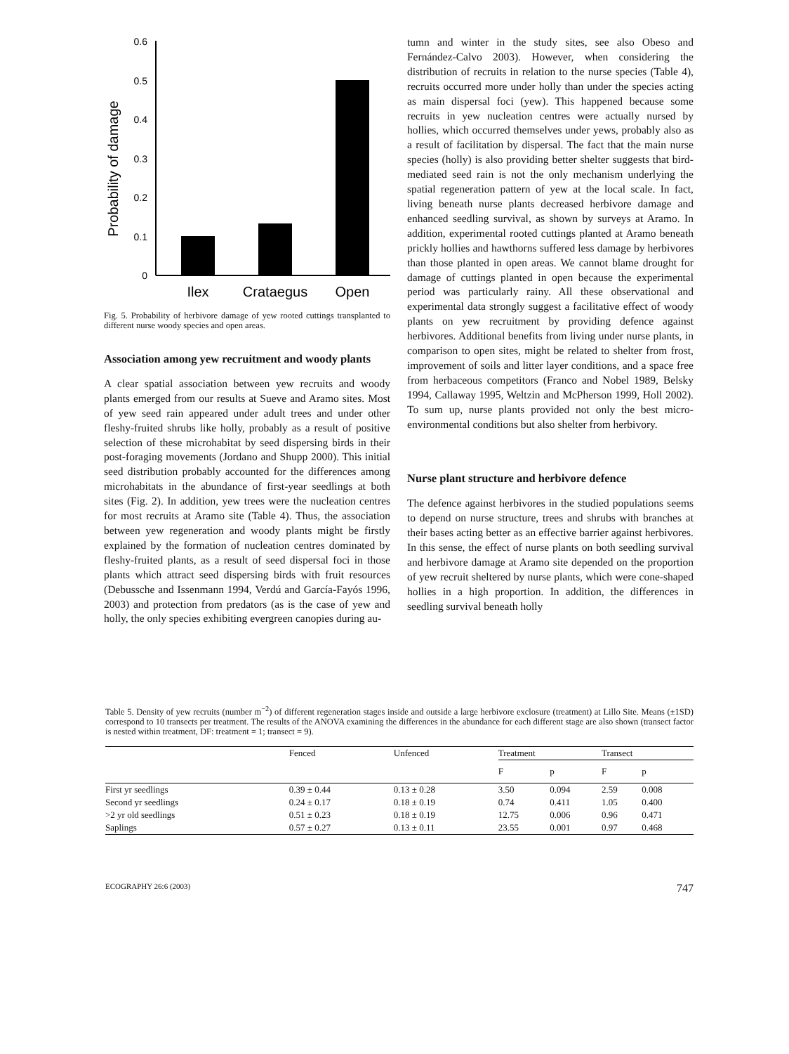Probability of damage
0
0.1
0.2
0.3
0.4
0.5
0.6
Ilex
Crataegus
Open
Fig. 5. Probability of herbivore damage of yew rooted cuttings transplanted to different nurse woody species and open areas.
Association among yew recruitment and woody plants
A clear spatial association between yew recruits and woody plants emerged from our results at Sueve and Aramo sites. Most of yew seed rain appeared under adult trees and under other fleshy-fruited shrubs like holly, probably as a result of positive selection of these microhabitat by seed dispersing birds in their post-foraging movements (Jordano and Shupp 2000). This initial seed distribution probably accounted for the differences among microhabitats in the abundance of first-year seedlings at both sites (Fig. 2). In addition, yew trees were the nucleation centres for most recruits at Aramo site (Table 4). Thus, the association between yew regeneration and woody plants might be firstly explained by the formation of nucleation centres dominated by fleshy-fruited plants, as a result of seed dispersal foci in those plants which attract seed dispersing birds with fruit resources (Debussche and Issenmann 1994, Verdú and García-Fayós 1996, 2003) and protection from predators (as is the case of yew and holly, the only species exhibiting evergreen canopies during au-
tumn and winter in the study sites, see also Obeso and Fernández-Calvo 2003). However, when considering the distribution of recruits in relation to the nurse species (Table 4), recruits occurred more under holly than under the species acting as main dispersal foci (yew). This happened because some recruits in yew nucleation centres were actually nursed by hollies, which occurred themselves under yews, probably also as a result of facilitation by dispersal. The fact that the main nurse species (holly) is also providing better shelter suggests that bird-mediated seed rain is not the only mechanism underlying the spatial regeneration pattern of yew at the local scale. In fact, living beneath nurse plants decreased herbivore damage and enhanced seedling survival, as shown by surveys at Aramo. In addition, experimental rooted cuttings planted at Aramo beneath prickly hollies and hawthorns suffered less damage by herbivores than those planted in open areas. We cannot blame drought for damage of cuttings planted in open because the experimental period was particularly rainy. All these observational and experimental data strongly suggest a facilitative effect of woody plants on yew recruitment by providing defence against herbivores. Additional benefits from living under nurse plants, in comparison to open sites, might be related to shelter from frost, improvement of soils and litter layer conditions, and a space free from herbaceous competitors (Franco and Nobel 1989, Belsky 1994, Callaway 1995, Weltzin and McPherson 1999, Holl 2002). To sum up, nurse plants provided not only the best micro-environmental conditions but also shelter from herbivory.
Nurse plant structure and herbivore defence
The defence against herbivores in the studied populations seems to depend on nurse structure, trees and shrubs with branches at their bases acting better as an effective barrier against herbivores. In this sense, the effect of nurse plants on both seedling survival and herbivore damage at Aramo site depended on the proportion of yew recruit sheltered by nurse plants, which were cone-shaped hollies in a high proportion. In addition, the differences in seedling survival beneath holly
Table 5. Density of yew recruits (number m<sup>−2</sup>) of different regeneration stages inside and outside a large herbivore exclosure (treatment) at Lillo Site. Means (±1SD) correspond to 10 transects per treatment. The results of the ANOVA examining the differences in the abundance for each different stage are also shown (transect factor is nested within treatment, DF: treatment = 1; transect = 9).
| | Fenced | Unfenced | Treatment | | Transect | |
| --- | --- | --- | --- | --- | --- | --- |
| | | | F | p | F | p |
| First yr seedlings | 0.39 ± 0.44 | 0.13 ± 0.28 | 3.50 | 0.094 | 2.59 | 0.008 |
| Second yr seedlings | 0.24 ± 0.17 | 0.18 ± 0.19 | 0.74 | 0.411 | 1.05 | 0.400 |
| >2 yr old seedlings | 0.51 ± 0.23 | 0.18 ± 0.19 | 12.75 | 0.006 | 0.96 | 0.471 |
| Saplings | 0.57 ± 0.27 | 0.13 ± 0.11 | 23.55 | 0.001 | 0.97 | 0.468 |
ECOGRAPHY 26:6 (2003) 747